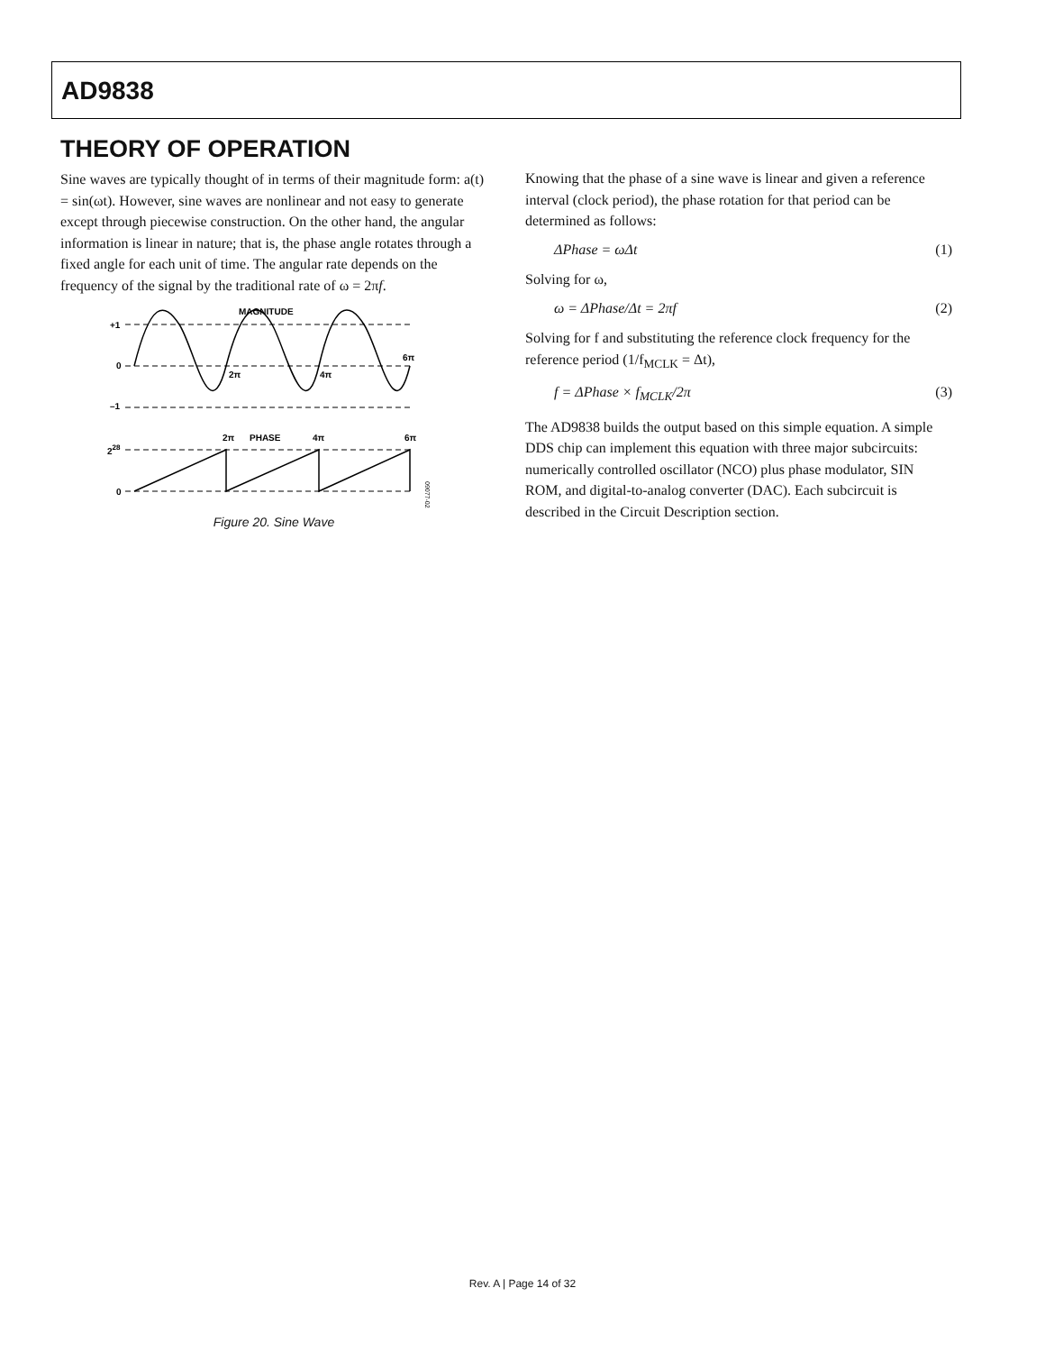AD9838
THEORY OF OPERATION
Sine waves are typically thought of in terms of their magnitude form: a(t) = sin(ωt). However, sine waves are nonlinear and not easy to generate except through piecewise construction. On the other hand, the angular information is linear in nature; that is, the phase angle rotates through a fixed angle for each unit of time. The angular rate depends on the frequency of the signal by the traditional rate of ω = 2πf.
MAGNITUDE
+1
0
–1
2π
4π
6π
2π
PHASE
4π
6π
228
0
09077-025
Figure 20. Sine Wave
Knowing that the phase of a sine wave is linear and given a reference interval (clock period), the phase rotation for that period can be determined as follows:
ΔPhase = ωΔt (1)
Solving for ω,
ω = ΔPhase/Δt = 2πf (2)
Solving for f and substituting the reference clock frequency for the reference period (1/f<sub>MCLK</sub> = Δt),
f = ΔPhase × f<sub>MCLK</sub>/2π (3)
The AD9838 builds the output based on this simple equation. A simple DDS chip can implement this equation with three major subcircuits: numerically controlled oscillator (NCO) plus phase modulator, SIN ROM, and digital-to-analog converter (DAC). Each subcircuit is described in the Circuit Description section.
Rev. A | Page 14 of 32